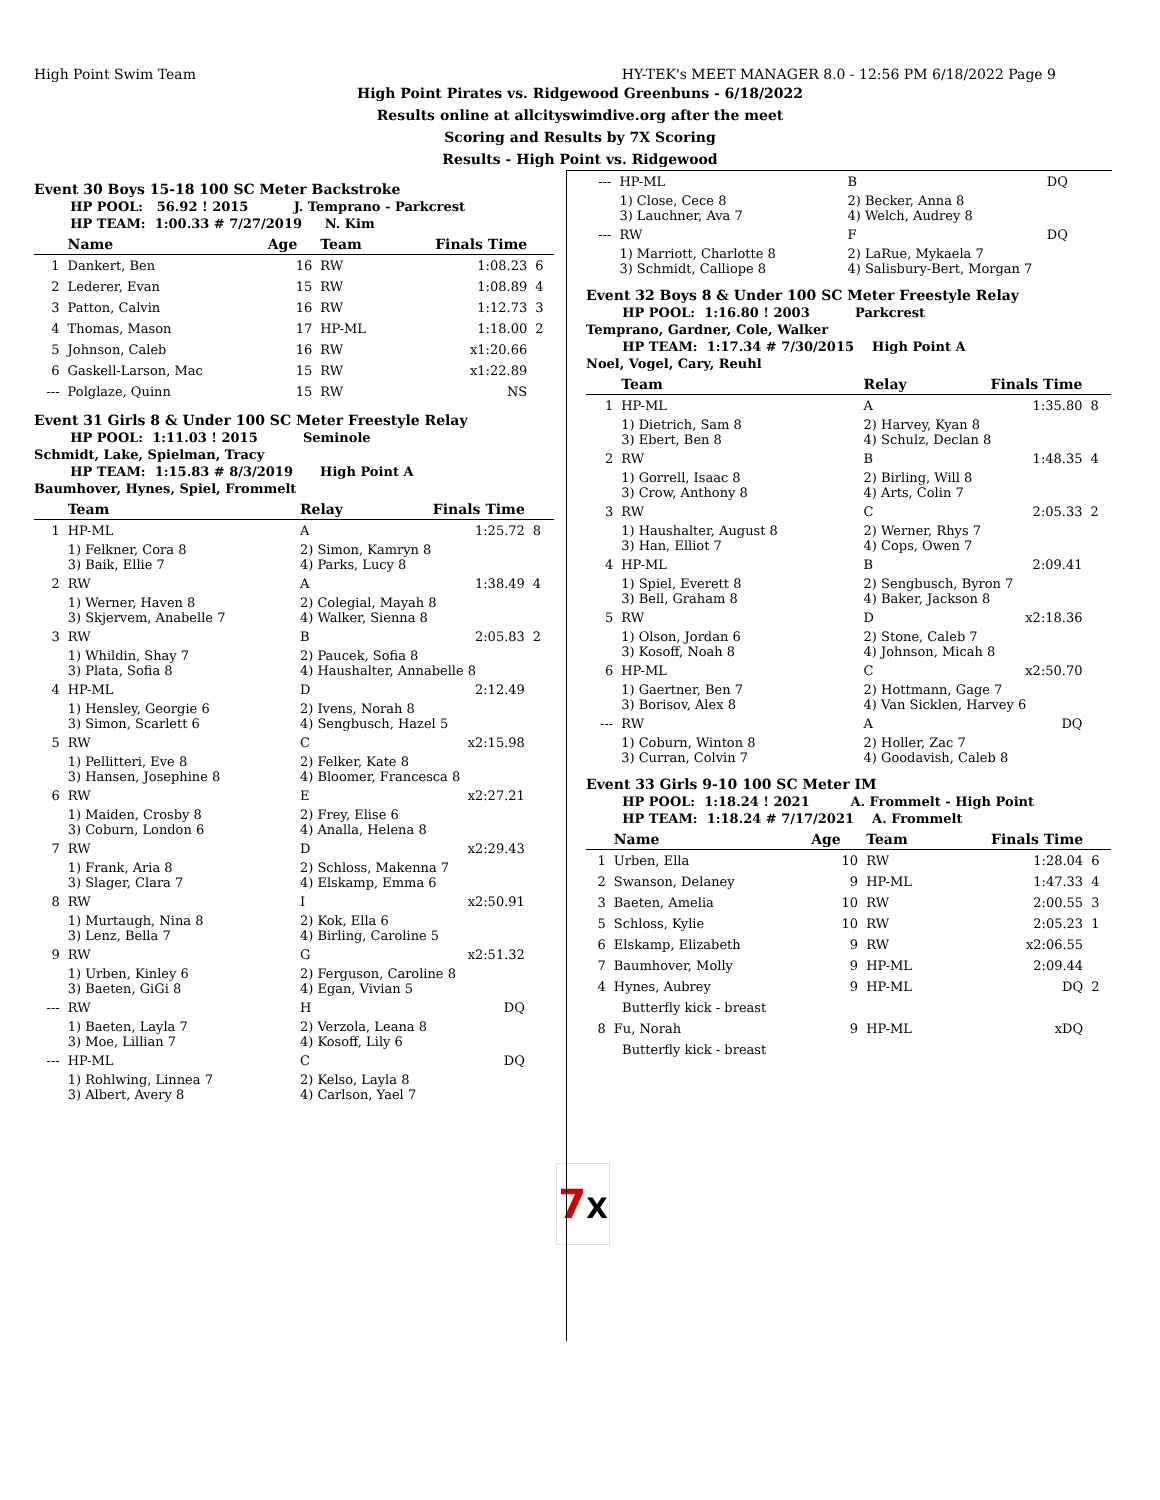High Point Swim Team HY-TEK's MEET MANAGER 8.0 - 12:56 PM 6/18/2022 Page 9
High Point Pirates vs. Ridgewood Greenbuns - 6/18/2022
Results online at allcityswimdive.org after the meet
Scoring and Results by 7X Scoring
Results - High Point vs. Ridgewood
Event 30 Boys 15-18 100 SC Meter Backstroke
HP POOL: 56.92 ! 2015 J. Temprano - Parkcrest
HP TEAM: 1:00.33 # 7/27/2019 N. Kim
| | Name | Age | Team | Finals Time | |
| --- | --- | --- | --- | --- | --- |
| 1 | Dankert, Ben | 16 | RW | 1:08.23 | 6 |
| 2 | Lederer, Evan | 15 | RW | 1:08.89 | 4 |
| 3 | Patton, Calvin | 16 | RW | 1:12.73 | 3 |
| 4 | Thomas, Mason | 17 | HP-ML | 1:18.00 | 2 |
| 5 | Johnson, Caleb | 16 | RW | x1:20.66 | |
| 6 | Gaskell-Larson, Mac | 15 | RW | x1:22.89 | |
| --- | Polglaze, Quinn | 15 | RW | NS | |
Event 31 Girls 8 & Under 100 SC Meter Freestyle Relay
HP POOL: 1:11.03 ! 2015 Seminole
Schmidt, Lake, Spielman, Tracy
HP TEAM: 1:15.83 # 8/3/2019 High Point A
Baumhover, Hynes, Spiel, Frommelt
| | Team | Relay | Finals Time | |
| --- | --- | --- | --- | --- |
| 1 | HP-ML | A | 1:25.72 | 8 |
| | 1) Felkner, Cora 8 3) Baik, Ellie 7 | 2) Simon, Kamryn 8 4) Parks, Lucy 8 | | |
| 2 | RW | A | 1:38.49 | 4 |
| | 1) Werner, Haven 8 3) Skjervem, Anabelle 7 | 2) Colegial, Mayah 8 4) Walker, Sienna 8 | | |
| 3 | RW | B | 2:05.83 | 2 |
| | 1) Whildin, Shay 7 3) Plata, Sofia 8 | 2) Paucek, Sofia 8 4) Haushalter, Annabelle 8 | | |
| 4 | HP-ML | D | 2:12.49 | |
| | 1) Hensley, Georgie 6 3) Simon, Scarlett 6 | 2) Ivens, Norah 8 4) Sengbusch, Hazel 5 | | |
| 5 | RW | C | x2:15.98 | |
| | 1) Pellitteri, Eve 8 3) Hansen, Josephine 8 | 2) Felker, Kate 8 4) Bloomer, Francesca 8 | | |
| 6 | RW | E | x2:27.21 | |
| | 1) Maiden, Crosby 8 3) Coburn, London 6 | 2) Frey, Elise 6 4) Analla, Helena 8 | | |
| 7 | RW | D | x2:29.43 | |
| | 1) Frank, Aria 8 3) Slager, Clara 7 | 2) Schloss, Makenna 7 4) Elskamp, Emma 6 | | |
| 8 | RW | I | x2:50.91 | |
| | 1) Murtaugh, Nina 8 3) Lenz, Bella 7 | 2) Kok, Ella 6 4) Birling, Caroline 5 | | |
| 9 | RW | G | x2:51.32 | |
| | 1) Urben, Kinley 6 3) Baeten, GiGi 8 | 2) Ferguson, Caroline 8 4) Egan, Vivian 5 | | |
| --- | RW | H | DQ | |
| | 1) Baeten, Layla 7 3) Moe, Lillian 7 | 2) Verzola, Leana 8 4) Kosoff, Lily 6 | | |
| --- | HP-ML | C | DQ | |
| | 1) Rohlwing, Linnea 7 3) Albert, Avery 8 | 2) Kelso, Layla 8 4) Carlson, Yael 7 | | |
| --- | HP-ML | B | DQ | |
| | 1) Close, Cece 8 3) Lauchner, Ava 7 | 2) Becker, Anna 8 4) Welch, Audrey 8 | | |
| --- | RW | F | DQ | |
| | 1) Marriott, Charlotte 8 3) Schmidt, Calliope 8 | 2) LaRue, Mykaela 7 4) Salisbury-Bert, Morgan 7 | | |
Event 32 Boys 8 & Under 100 SC Meter Freestyle Relay
HP POOL: 1:16.80 ! 2003 Parkcrest
Temprano, Gardner, Cole, Walker
HP TEAM: 1:17.34 # 7/30/2015 High Point A
Noel, Vogel, Cary, Reuhl
| | Team | Relay | Finals Time | |
| --- | --- | --- | --- | --- |
| 1 | HP-ML | A | 1:35.80 | 8 |
| | 1) Dietrich, Sam 8 3) Ebert, Ben 8 | 2) Harvey, Kyan 8 4) Schulz, Declan 8 | | |
| 2 | RW | B | 1:48.35 | 4 |
| | 1) Gorrell, Isaac 8 3) Crow, Anthony 8 | 2) Birling, Will 8 4) Arts, Colin 7 | | |
| 3 | RW | C | 2:05.33 | 2 |
| | 1) Haushalter, August 8 3) Han, Elliot 7 | 2) Werner, Rhys 7 4) Cops, Owen 7 | | |
| 4 | HP-ML | B | 2:09.41 | |
| | 1) Spiel, Everett 8 3) Bell, Graham 8 | 2) Sengbusch, Byron 7 4) Baker, Jackson 8 | | |
| 5 | RW | D | x2:18.36 | |
| | 1) Olson, Jordan 6 3) Kosoff, Noah 8 | 2) Stone, Caleb 7 4) Johnson, Micah 8 | | |
| 6 | HP-ML | C | x2:50.70 | |
| | 1) Gaertner, Ben 7 3) Borisov, Alex 8 | 2) Hottmann, Gage 7 4) Van Sicklen, Harvey 6 | | |
| --- | RW | A | DQ | |
| | 1) Coburn, Winton 8 3) Curran, Colvin 7 | 2) Holler, Zac 7 4) Goodavish, Caleb 8 | | |
Event 33 Girls 9-10 100 SC Meter IM
HP POOL: 1:18.24 ! 2021 A. Frommelt - High Point
HP TEAM: 1:18.24 # 7/17/2021 A. Frommelt
| | Name | Age | Team | Finals Time | |
| --- | --- | --- | --- | --- | --- |
| 1 | Urben, Ella | 10 | RW | 1:28.04 | 6 |
| 2 | Swanson, Delaney | 9 | HP-ML | 1:47.33 | 4 |
| 3 | Baeten, Amelia | 10 | RW | 2:00.55 | 3 |
| 5 | Schloss, Kylie | 10 | RW | 2:05.23 | 1 |
| 6 | Elskamp, Elizabeth | 9 | RW | x2:06.55 | |
| 7 | Baumhover, Molly | 9 | HP-ML | 2:09.44 | |
| 4 | Hynes, Aubrey | 9 | HP-ML | DQ | 2 |
| | Butterfly kick - breast | | | | |
| 8 | Fu, Norah | 9 | HP-ML | xDQ | |
| | Butterfly kick - breast | | | | |
7X